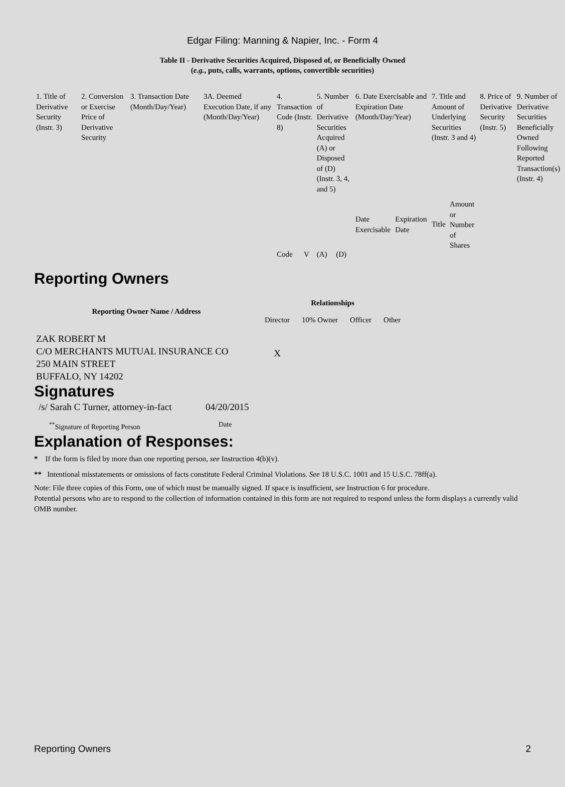Edgar Filing: Manning & Napier, Inc. - Form 4
Table II - Derivative Securities Acquired, Disposed of, or Beneficially Owned
(e.g., puts, calls, warrants, options, convertible securities)
| 1. Title of Derivative Security (Instr. 3) | 2. Conversion or Exercise Price of Derivative Security | 3. Transaction Date (Month/Day/Year) | 3A. Deemed Execution Date, if any (Month/Day/Year) | 4. Transaction Code (Instr. 8) | | 5. Number of Derivative Securities Acquired (A) or Disposed of (D) (Instr. 3, 4, and 5) | | 6. Date Exercisable and Expiration Date (Month/Day/Year) | | 7. Title and Amount of Underlying Securities (Instr. 3 and 4) | | 8. Price of Derivative Security (Instr. 5) | 9. Number of Derivative Securities Beneficially Owned Following Reported Transaction(s) (Instr. 4) |
| | | | | Code | V | (A) | (D) | Date Exercisable | Expiration Date | Title | Amount or Number of Shares | | |
Reporting Owners
| Reporting Owner Name / Address | Relationships | | | |
| --- | --- | --- | --- | --- |
| | Director | 10% Owner | Officer | Other |
| ZAK ROBERT M C/O MERCHANTS MUTUAL INSURANCE CO 250 MAIN STREET BUFFALO, NY 14202 | X | | | |
Signatures
| /s/ Sarah C Turner, attorney-in-fact | 04/20/2015 |
| <sup>**</sup> Signature of Reporting Person | Date |
Explanation of Responses:
* If the form is filed by more than one reporting person, see Instruction 4(b)(v).
** Intentional misstatements or omissions of facts constitute Federal Criminal Violations. See 18 U.S.C. 1001 and 15 U.S.C. 78ff(a).
Note: File three copies of this Form, one of which must be manually signed. If space is insufficient, see Instruction 6 for procedure.
Potential persons who are to respond to the collection of information contained in this form are not required to respond unless the form displays a currently valid OMB number.
Reporting Owners 2